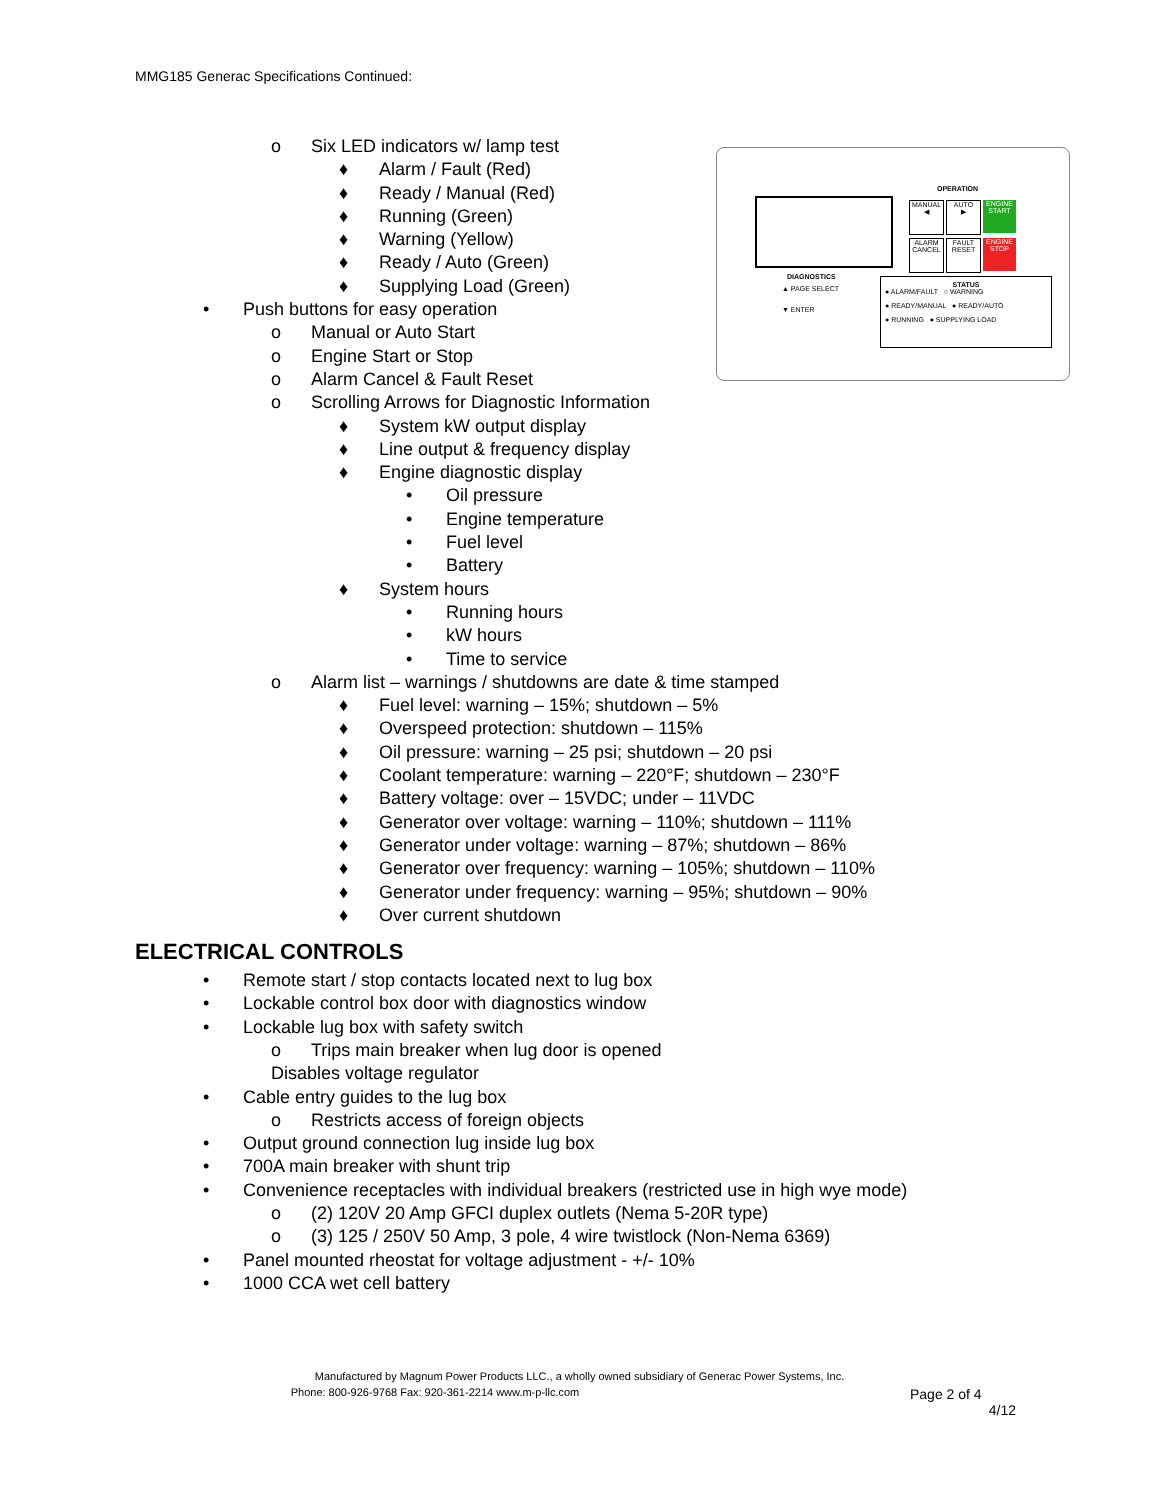MMG185 Generac Specifications Continued:
OPERATION
MANUAL
◀
AUTO
▶
ENGINE START
ALARM CANCEL
FAULT RESET
ENGINE STOP
DIAGNOSTICS
▲ PAGE SELECT
▼ ENTER
STATUS
● ALARM/FAULT ○ WARNING
● READY/MANUAL ● READY/AUTO
● RUNNING ● SUPPLYING LOAD
o Six LED indicators w/ lamp test
♦ Alarm / Fault (Red)
♦ Ready / Manual (Red)
♦ Running (Green)
♦ Warning (Yellow)
♦ Ready / Auto (Green)
♦ Supplying Load (Green)
• Push buttons for easy operation
o Manual or Auto Start
o Engine Start or Stop
o Alarm Cancel & Fault Reset
o Scrolling Arrows for Diagnostic Information
♦ System kW output display
♦ Line output & frequency display
♦ Engine diagnostic display
• Oil pressure
• Engine temperature
• Fuel level
• Battery
♦ System hours
• Running hours
• kW hours
• Time to service
o Alarm list – warnings / shutdowns are date & time stamped
♦ Fuel level: warning – 15%; shutdown – 5%
♦ Overspeed protection: shutdown – 115%
♦ Oil pressure: warning – 25 psi; shutdown – 20 psi
♦ Coolant temperature: warning – 220°F; shutdown – 230°F
♦ Battery voltage: over – 15VDC; under – 11VDC
♦ Generator over voltage: warning – 110%; shutdown – 111%
♦ Generator under voltage: warning – 87%; shutdown – 86%
♦ Generator over frequency: warning – 105%; shutdown – 110%
♦ Generator under frequency: warning – 95%; shutdown – 90%
♦ Over current shutdown
ELECTRICAL CONTROLS
• Remote start / stop contacts located next to lug box
• Lockable control box door with diagnostics window
• Lockable lug box with safety switch
o Trips main breaker when lug door is opened
Disables voltage regulator
• Cable entry guides to the lug box
o Restricts access of foreign objects
• Output ground connection lug inside lug box
• 700A main breaker with shunt trip
• Convenience receptacles with individual breakers (restricted use in high wye mode)
o (2) 120V 20 Amp GFCI duplex outlets (Nema 5-20R type)
o (3) 125 / 250V 50 Amp, 3 pole, 4 wire twistlock (Non-Nema 6369)
• Panel mounted rheostat for voltage adjustment - +/- 10%
• 1000 CCA wet cell battery
Manufactured by Magnum Power Products LLC., a wholly owned subsidiary of Generac Power Systems, Inc.
Phone: 800-926-9768 Fax: 920-361-2214 www.m-p-llc.com
Page 2 of 4
4/12